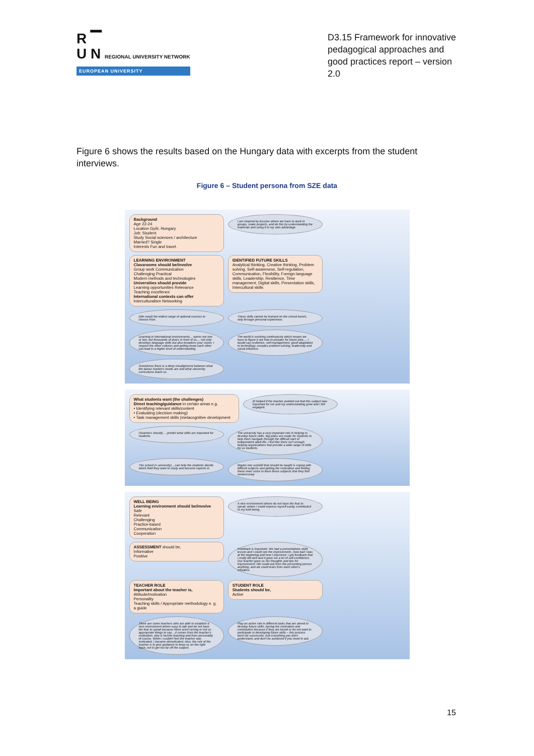R ▔
U N REGIONAL UNIVERSITY NETWORK
EUROPEAN UNIVERSITY
D3.15 Framework for innovative pedagogical approaches and good practices report – version 2.0
Figure 6 shows the results based on the Hungary data with excerpts from the student interviews.
Figure 6 – Student persona from SZE data
Background
Age 22-24
Location Győr, Hungary
Job: Student
Study Social sciences / architecture
Married? Single
Interests Fun and travel.
I am inspired by lessons where we have to work in groups, make projects, and do this by understanding the materials and using it to my own advantage
LEARNING ENVIRONMENT
Classrooms should be/involve
Group work Communication
Challenging Practical
Modern methods and technologies
Universities should provide
Learning opportunities Relevance
Teaching excellence
International contexts can offer
Interculturalism Networking
IDENTIFIED FUTURE SKILLS
Analytical thinking, Creative thinking, Problem solving, Self-awareness, Self-regulation, Communication, Flexibility, Foreign language skills, Leadership, Resilience, Time management, Digital skills, Presentation skills, Intercultural skills
(We need) the widest range of optional courses to choose from.
These skills cannot be learned on the school bench, only through personal experience.
Learning in international environments... opens not one or two, but thousands of doors in front of us.... not only develops language skills but also broadens your vision. I respect the other cultures and getting know each other can lead to a higher level of understanding
The world is evolving continuously which means we have to figure it out how to prepare for future jobs.... I would say resilience, self-management, good adaptation to technology, complex problem-solving, leadership and social influence.
Sometimes there is a deep misalignment between what the labour market's needs are and what university curriculums teach us.
What students want (the challenges)
Direct teaching/guidance in certain areas e.g.
• Identifying relevant skills/content
• Evaluating (decision making)
• Task management skills (metacognitive development
(It helped if the teacher pointed out that this subject was important for me and my understanding grew and I felt engaged.
(Teachers should) ... predict what skills are important for students.
The university has a very important role in helping to develop future skills. Big plans are made for students to help them navigate through the difficult start of independent adult life. I feel like there isn't enough helping organisations that provide a wide range of skills for us students.
The school (= university) ...can help the students decide which field they want to study and become experts in
Maybe one subskill that should be taught is coping with difficult subjects and getting the motivation and finding these inner voice to learn these subjects that they find unnecessary
WELL BEING
Learning environment should be/involve
Safe
Relevant
Challenging
Practice-based
Communication
Cooperation
A nice environment where do not have the fear to speak, where I could express myself easily, contributed to my well-being.
ASSESSMENT should be,
Informative
Positive
Feedback is important. We had a presentations skills lesson and I could see the improvement...how bad I was at the beginning and how I improved. I got feedback that I really did well and it gave me a lot of self-confidence. Our teacher gave us her thoughts and tips for improvement. We could ask from the presenting person anything, and we could learn from each other's mistakes.
TEACHER ROLE
Important about the teacher is,
Attitude/motivation
Personality
Teaching skills / Appropriate methodology e. g. a guide
STUDENT ROLE
Students should be,
Active
There are some teachers who are able to establish a nice environment where easy to talk and do not have the fear to speak because there aren't wrong or not so appropriate things to say ...it comes from the teacher's motivation, why is he/she teaching and from personality of course. When I couldn't feel the teacher was motivated, I became demotivated. Also, the role of the teacher is to give guidance to keep us on the right track..not to get too far off the subject.
Play an active role in different tasks that are aimed to develop future skills..having the motivation and contribution because if they are bored or do not want to participate in developing future skills – this process won't be successful. Ask everything you don't understand, and don't be ashamed if you need to ask.
15